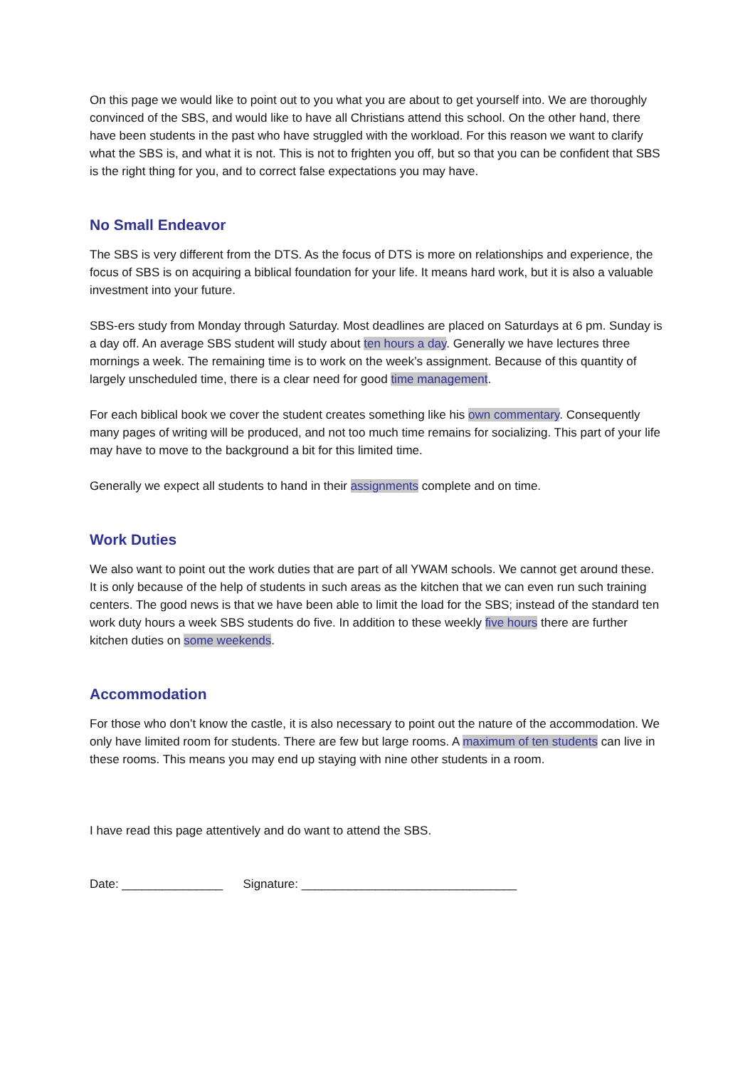On this page we would like to point out to you what you are about to get yourself into. We are thoroughly convinced of the SBS, and would like to have all Christians attend this school. On the other hand, there have been students in the past who have struggled with the workload. For this reason we want to clarify what the SBS is, and what it is not. This is not to frighten you off, but so that you can be confident that SBS is the right thing for you, and to correct false expectations you may have.
No Small Endeavor
The SBS is very different from the DTS. As the focus of DTS is more on relationships and experience, the focus of SBS is on acquiring a biblical foundation for your life. It means hard work, but it is also a valuable investment into your future.
SBS-ers study from Monday through Saturday. Most deadlines are placed on Saturdays at 6 pm. Sunday is a day off. An average SBS student will study about ten hours a day. Generally we have lectures three mornings a week. The remaining time is to work on the week’s assignment. Because of this quantity of largely unscheduled time, there is a clear need for good time management.
For each biblical book we cover the student creates something like his own commentary. Consequently many pages of writing will be produced, and not too much time remains for socializing. This part of your life may have to move to the background a bit for this limited time.
Generally we expect all students to hand in their assignments complete and on time.
Work Duties
We also want to point out the work duties that are part of all YWAM schools. We cannot get around these. It is only because of the help of students in such areas as the kitchen that we can even run such training centers. The good news is that we have been able to limit the load for the SBS; instead of the standard ten work duty hours a week SBS students do five. In addition to these weekly five hours there are further kitchen duties on some weekends.
Accommodation
For those who don’t know the castle, it is also necessary to point out the nature of the accommodation. We only have limited room for students. There are few but large rooms. A maximum of ten students can live in these rooms. This means you may end up staying with nine other students in a room.
I have read this page attentively and do want to attend the SBS.
Date: _______________ Signature: ________________________________